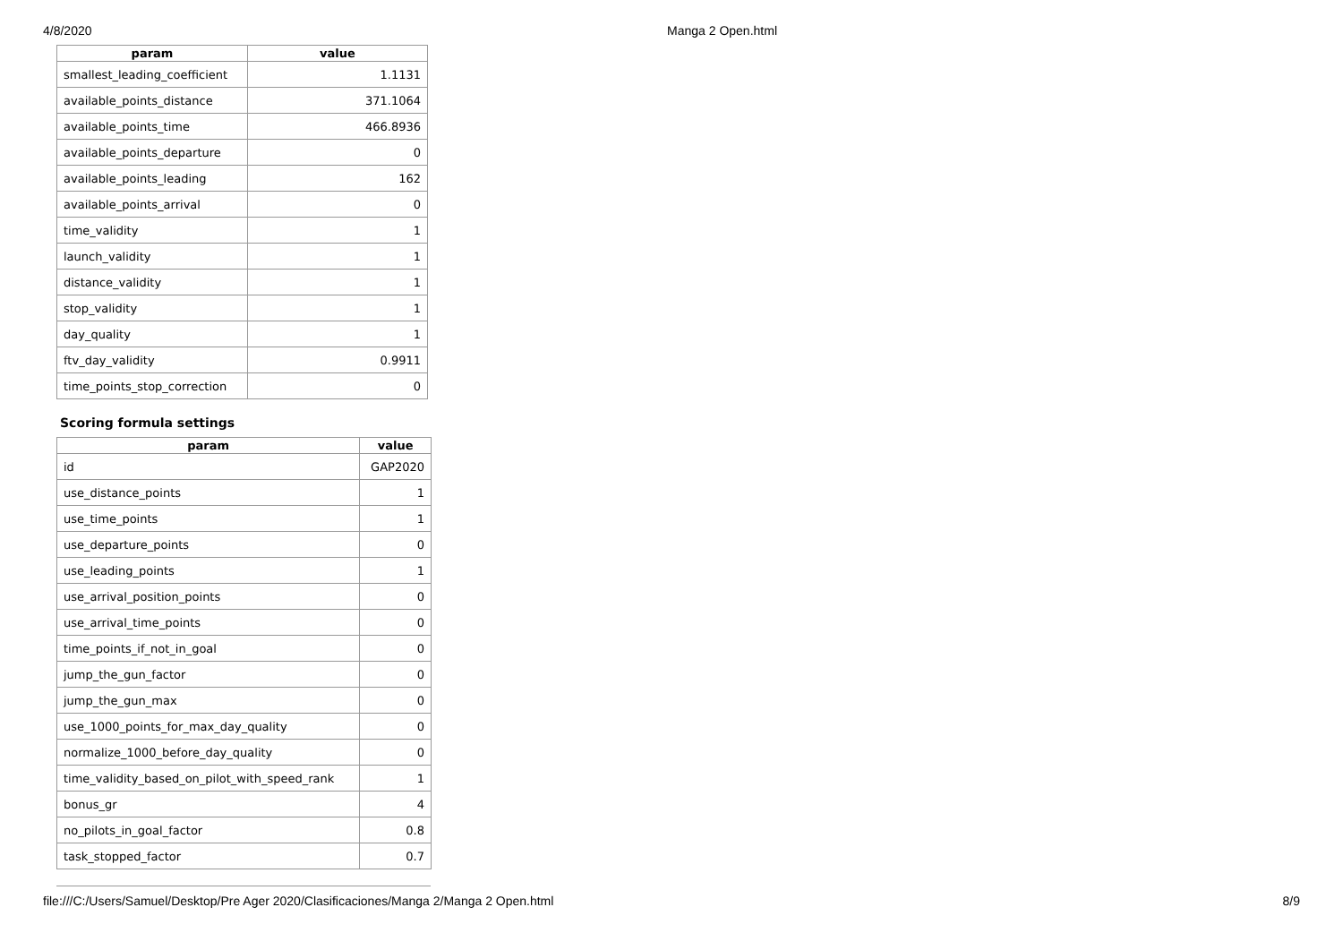4/8/2020 Manga 2 Open.html
| param | value |
| --- | --- |
| smallest_leading_coefficient | 1.1131 |
| available_points_distance | 371.1064 |
| available_points_time | 466.8936 |
| available_points_departure | 0 |
| available_points_leading | 162 |
| available_points_arrival | 0 |
| time_validity | 1 |
| launch_validity | 1 |
| distance_validity | 1 |
| stop_validity | 1 |
| day_quality | 1 |
| ftv_day_validity | 0.9911 |
| time_points_stop_correction | 0 |
Scoring formula settings
| param | value |
| --- | --- |
| id | GAP2020 |
| use_distance_points | 1 |
| use_time_points | 1 |
| use_departure_points | 0 |
| use_leading_points | 1 |
| use_arrival_position_points | 0 |
| use_arrival_time_points | 0 |
| time_points_if_not_in_goal | 0 |
| jump_the_gun_factor | 0 |
| jump_the_gun_max | 0 |
| use_1000_points_for_max_day_quality | 0 |
| normalize_1000_before_day_quality | 0 |
| time_validity_based_on_pilot_with_speed_rank | 1 |
| bonus_gr | 4 |
| no_pilots_in_goal_factor | 0.8 |
| task_stopped_factor | 0.7 |
file:///C:/Users/Samuel/Desktop/Pre Ager 2020/Clasificaciones/Manga 2/Manga 2 Open.html 8/9